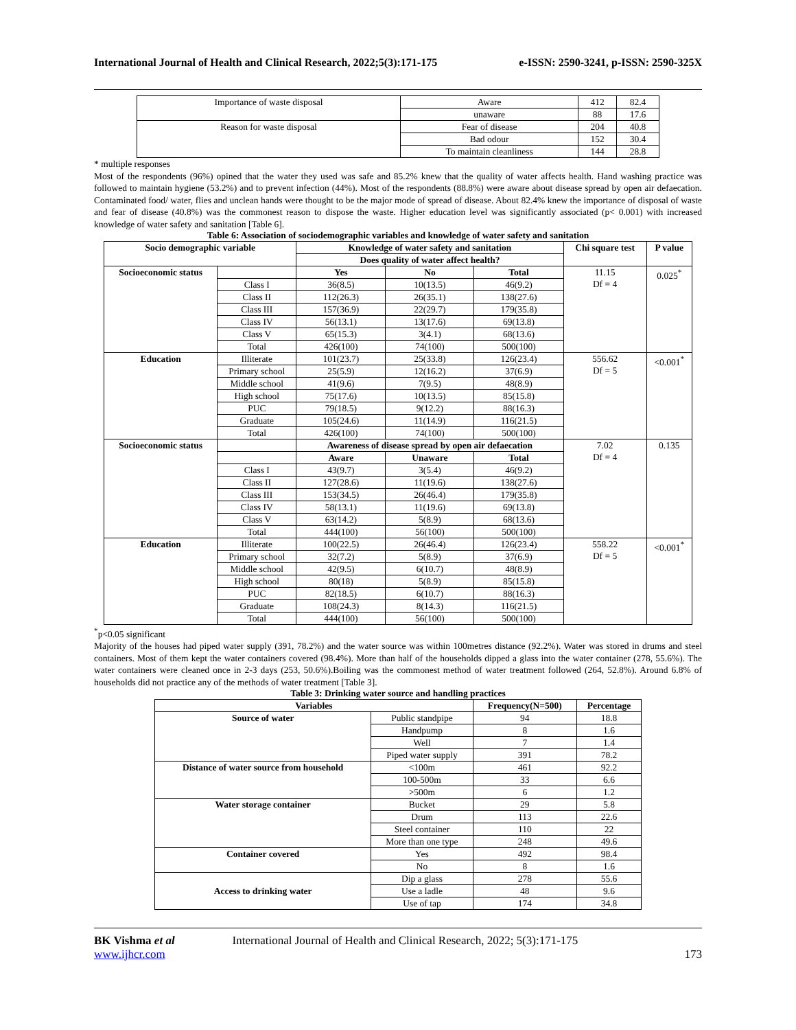International Journal of Health and Clinical Research, 2022;5(3):171-175 e-ISSN: 2590-3241, p-ISSN: 2590-325X
| Importance of waste disposal | Aware | 412 | 82.4 |
| | unaware | 88 | 17.6 |
| Reason for waste disposal | Fear of disease | 204 | 40.8 |
| | Bad odour | 152 | 30.4 |
| | To maintain cleanliness | 144 | 28.8 |
* multiple responses
Most of the respondents (96%) opined that the water they used was safe and 85.2% knew that the quality of water affects health. Hand washing practice was followed to maintain hygiene (53.2%) and to prevent infection (44%). Most of the respondents (88.8%) were aware about disease spread by open air defaecation. Contaminated food/ water, flies and unclean hands were thought to be the major mode of spread of disease. About 82.4% knew the importance of disposal of waste and fear of disease (40.8%) was the commonest reason to dispose the waste. Higher education level was significantly associated (p< 0.001) with increased knowledge of water safety and sanitation [Table 6].
Table 6: Association of sociodemographic variables and knowledge of water safety and sanitation
| Socio demographic variable | | Knowledge of water safety and sanitation | | | Chi square test | P value |
| --- | --- | --- | --- | --- | --- | --- |
| | | Does quality of water affect health? | | | | |
| Socioeconomic status | | Yes | No | Total | 11.15 Df = 4 | 0.025<sup>*</sup> |
| | Class I | 36(8.5) | 10(13.5) | 46(9.2) | | |
| | Class II | 112(26.3) | 26(35.1) | 138(27.6) | | |
| | Class III | 157(36.9) | 22(29.7) | 179(35.8) | | |
| | Class IV | 56(13.1) | 13(17.6) | 69(13.8) | | |
| | Class V | 65(15.3) | 3(4.1) | 68(13.6) | | |
| | Total | 426(100) | 74(100) | 500(100) | | |
| Education | Illiterate | 101(23.7) | 25(33.8) | 126(23.4) | 556.62 Df = 5 | <0.001<sup>*</sup> |
| | Primary school | 25(5.9) | 12(16.2) | 37(6.9) | | |
| | Middle school | 41(9.6) | 7(9.5) | 48(8.9) | | |
| | High school | 75(17.6) | 10(13.5) | 85(15.8) | | |
| | PUC | 79(18.5) | 9(12.2) | 88(16.3) | | |
| | Graduate | 105(24.6) | 11(14.9) | 116(21.5) | | |
| | Total | 426(100) | 74(100) | 500(100) | | |
| Socioeconomic status | | Awareness of disease spread by open air defaecation | | | 7.02 Df = 4 | 0.135 |
| | | Aware | Unaware | Total | | |
| | Class I | 43(9.7) | 3(5.4) | 46(9.2) | | |
| | Class II | 127(28.6) | 11(19.6) | 138(27.6) | | |
| | Class III | 153(34.5) | 26(46.4) | 179(35.8) | | |
| | Class IV | 58(13.1) | 11(19.6) | 69(13.8) | | |
| | Class V | 63(14.2) | 5(8.9) | 68(13.6) | | |
| | Total | 444(100) | 56(100) | 500(100) | | |
| Education | Illiterate | 100(22.5) | 26(46.4) | 126(23.4) | 558.22 Df = 5 | <0.001<sup>*</sup> |
| | Primary school | 32(7.2) | 5(8.9) | 37(6.9) | | |
| | Middle school | 42(9.5) | 6(10.7) | 48(8.9) | | |
| | High school | 80(18) | 5(8.9) | 85(15.8) | | |
| | PUC | 82(18.5) | 6(10.7) | 88(16.3) | | |
| | Graduate | 108(24.3) | 8(14.3) | 116(21.5) | | |
| | Total | 444(100) | 56(100) | 500(100) | | |
<sup>*</sup> p<0.05 significant
Majority of the houses had piped water supply (391, 78.2%) and the water source was within 100metres distance (92.2%). Water was stored in drums and steel containers. Most of them kept the water containers covered (98.4%). More than half of the households dipped a glass into the water container (278, 55.6%). The water containers were cleaned once in 2-3 days (253, 50.6%).Boiling was the commonest method of water treatment followed (264, 52.8%). Around 6.8% of households did not practice any of the methods of water treatment [Table 3].
Table 3: Drinking water source and handling practices
| Variables | | Frequency(N=500) | Percentage |
| --- | --- | --- | --- |
| Source of water | Public standpipe | 94 | 18.8 |
| | Handpump | 8 | 1.6 |
| | Well | 7 | 1.4 |
| | Piped water supply | 391 | 78.2 |
| Distance of water source from household | <100m | 461 | 92.2 |
| | 100-500m | 33 | 6.6 |
| | >500m | 6 | 1.2 |
| Water storage container | Bucket | 29 | 5.8 |
| | Drum | 113 | 22.6 |
| | Steel container | 110 | 22 |
| | More than one type | 248 | 49.6 |
| Container covered | Yes | 492 | 98.4 |
| | No | 8 | 1.6 |
| Access to drinking water | Dip a glass | 278 | 55.6 |
| | Use a ladle | 48 | 9.6 |
| | Use of tap | 174 | 34.8 |
BK Vishma et al International Journal of Health and Clinical Research, 2022; 5(3):171-175
www.ijhcr.com 173